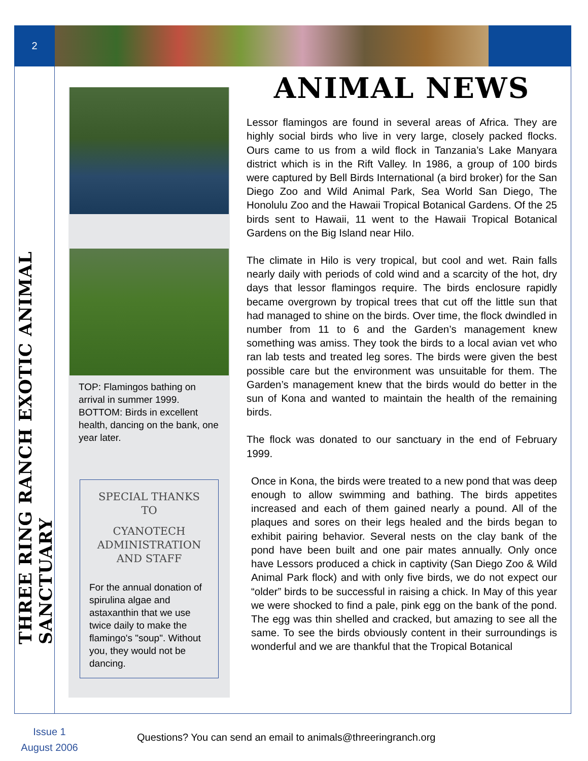2
THREE RING RANCH EXOTIC ANIMAL SANCTUARY
TOP: Flamingos bathing on arrival in summer 1999.
BOTTOM: Birds in excellent health, dancing on the bank, one year later.
SPECIAL THANKS TO
CYANOTECH ADMINISTRATION AND STAFF
For the annual donation of spirulina algae and astaxanthin that we use twice daily to make the flamingo's "soup". Without you, they would not be dancing.
ANIMAL NEWS
Lessor flamingos are found in several areas of Africa. They are highly social birds who live in very large, closely packed flocks. Ours came to us from a wild flock in Tanzania’s Lake Manyara district which is in the Rift Valley. In 1986, a group of 100 birds were captured by Bell Birds International (a bird broker) for the San Diego Zoo and Wild Animal Park, Sea World San Diego, The Honolulu Zoo and the Hawaii Tropical Botanical Gardens. Of the 25 birds sent to Hawaii, 11 went to the Hawaii Tropical Botanical Gardens on the Big Island near Hilo.
The climate in Hilo is very tropical, but cool and wet. Rain falls nearly daily with periods of cold wind and a scarcity of the hot, dry days that lessor flamingos require. The birds enclosure rapidly became overgrown by tropical trees that cut off the little sun that had managed to shine on the birds. Over time, the flock dwindled in number from 11 to 6 and the Garden’s management knew something was amiss. They took the birds to a local avian vet who ran lab tests and treated leg sores. The birds were given the best possible care but the environment was unsuitable for them. The Garden’s management knew that the birds would do better in the sun of Kona and wanted to maintain the health of the remaining birds.
The flock was donated to our sanctuary in the end of February 1999.
Once in Kona, the birds were treated to a new pond that was deep enough to allow swimming and bathing. The birds appetites increased and each of them gained nearly a pound. All of the plaques and sores on their legs healed and the birds began to exhibit pairing behavior. Several nests on the clay bank of the pond have been built and one pair mates annually. Only once have Lessors produced a chick in captivity (San Diego Zoo & Wild Animal Park flock) and with only five birds, we do not expect our “older” birds to be successful in raising a chick. In May of this year we were shocked to find a pale, pink egg on the bank of the pond. The egg was thin shelled and cracked, but amazing to see all the same. To see the birds obviously content in their surroundings is wonderful and we are thankful that the Tropical Botanical
Issue 1
August 2006
Questions? You can send an email to animals@threeringranch.org